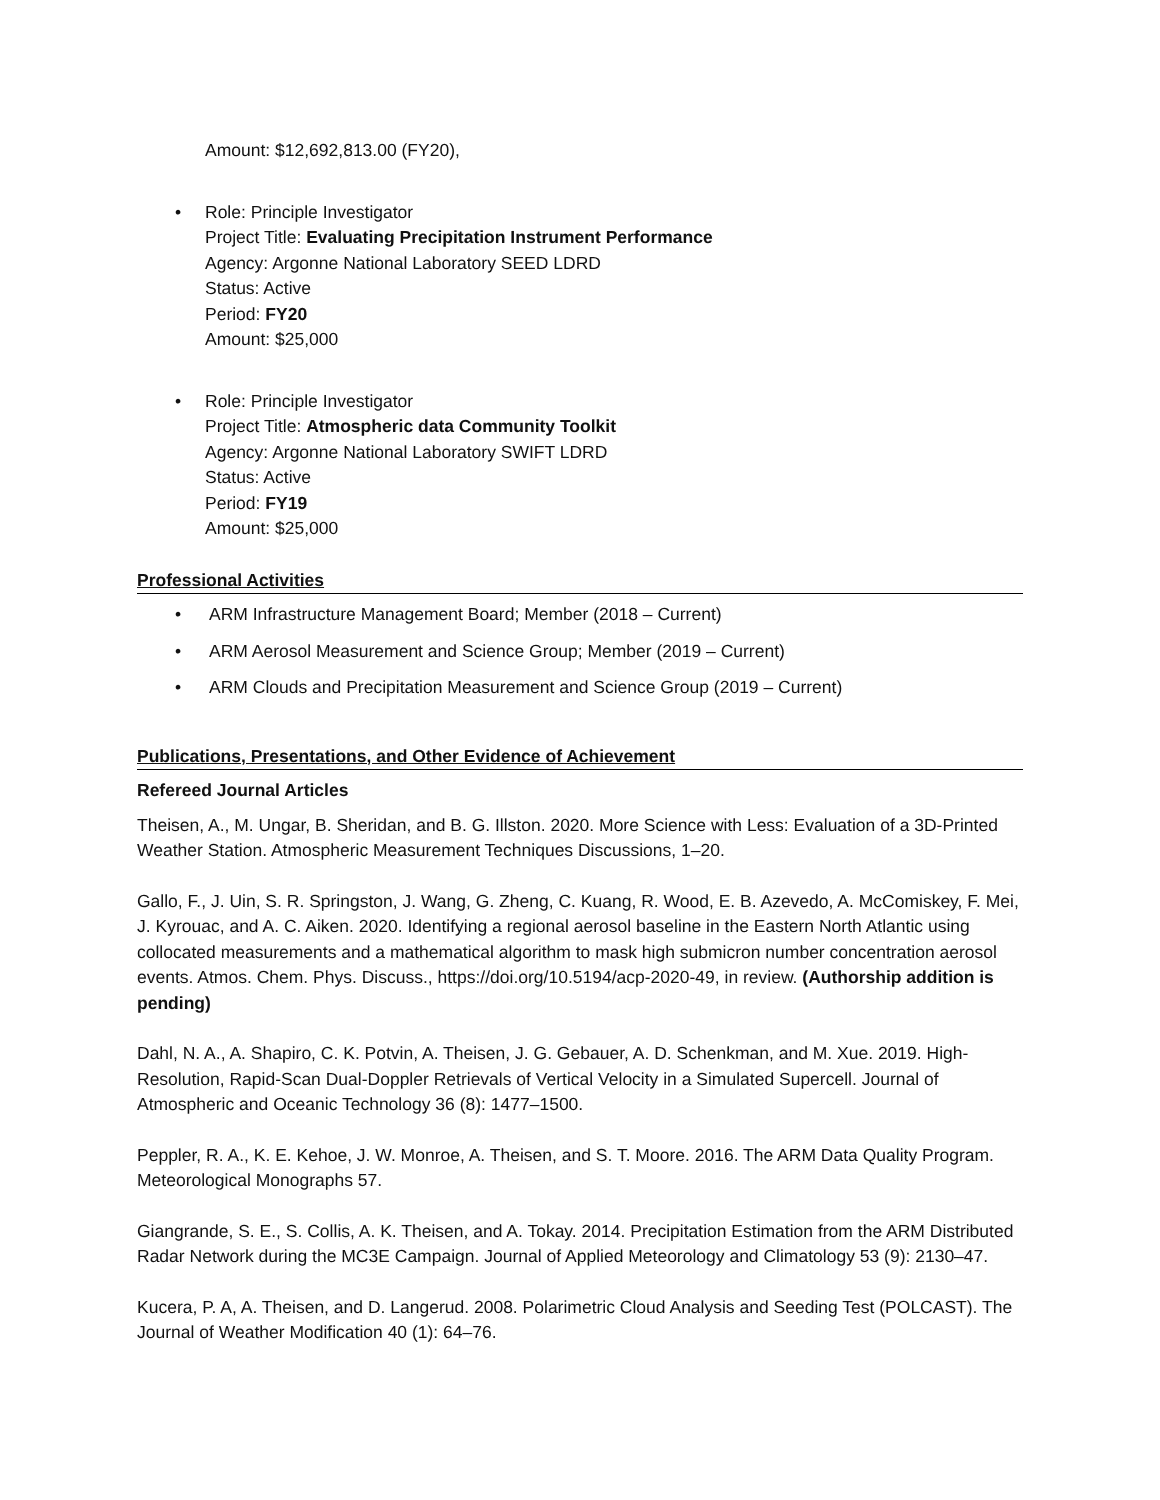Amount: $12,692,813.00 (FY20),
• Role: Principle Investigator
Project Title: Evaluating Precipitation Instrument Performance
Agency: Argonne National Laboratory SEED LDRD
Status: Active
Period: FY20
Amount: $25,000
• Role: Principle Investigator
Project Title: Atmospheric data Community Toolkit
Agency: Argonne National Laboratory SWIFT LDRD
Status: Active
Period: FY19
Amount: $25,000
Professional Activities
• ARM Infrastructure Management Board; Member (2018 – Current)
• ARM Aerosol Measurement and Science Group; Member (2019 – Current)
• ARM Clouds and Precipitation Measurement and Science Group (2019 – Current)
Publications, Presentations, and Other Evidence of Achievement
Refereed Journal Articles
Theisen, A., M. Ungar, B. Sheridan, and B. G. Illston. 2020. More Science with Less: Evaluation of a 3D-Printed Weather Station. Atmospheric Measurement Techniques Discussions, 1–20.
Gallo, F., J. Uin, S. R. Springston, J. Wang, G. Zheng, C. Kuang, R. Wood, E. B. Azevedo, A. McComiskey, F. Mei, J. Kyrouac, and A. C. Aiken. 2020. Identifying a regional aerosol baseline in the Eastern North Atlantic using collocated measurements and a mathematical algorithm to mask high submicron number concentration aerosol events. Atmos. Chem. Phys. Discuss., https://doi.org/10.5194/acp-2020-49, in review. (Authorship addition is pending)
Dahl, N. A., A. Shapiro, C. K. Potvin, A. Theisen, J. G. Gebauer, A. D. Schenkman, and M. Xue. 2019. High-Resolution, Rapid-Scan Dual-Doppler Retrievals of Vertical Velocity in a Simulated Supercell. Journal of Atmospheric and Oceanic Technology 36 (8): 1477–1500.
Peppler, R. A., K. E. Kehoe, J. W. Monroe, A. Theisen, and S. T. Moore. 2016. The ARM Data Quality Program. Meteorological Monographs 57.
Giangrande, S. E., S. Collis, A. K. Theisen, and A. Tokay. 2014. Precipitation Estimation from the ARM Distributed Radar Network during the MC3E Campaign. Journal of Applied Meteorology and Climatology 53 (9): 2130–47.
Kucera, P. A, A. Theisen, and D. Langerud. 2008. Polarimetric Cloud Analysis and Seeding Test (POLCAST). The Journal of Weather Modification 40 (1): 64–76.